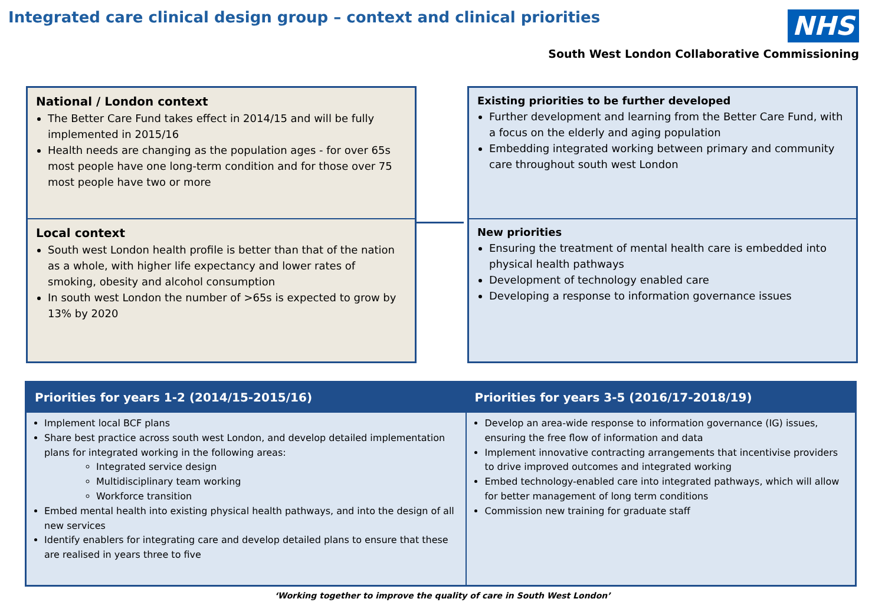Integrated care clinical design group – context and clinical priorities
NHS
South West London Collaborative Commissioning
National / London context
The Better Care Fund takes effect in 2014/15 and will be fully implemented in 2015/16
Health needs are changing as the population ages - for over 65s most people have one long-term condition and for those over 75 most people have two or more
Local context
South west London health profile is better than that of the nation as a whole, with higher life expectancy and lower rates of smoking, obesity and alcohol consumption
In south west London the number of >65s is expected to grow by 13% by 2020
Existing priorities to be further developed
Further development and learning from the Better Care Fund, with a focus on the elderly and aging population
Embedding integrated working between primary and community care throughout south west London
New priorities
Ensuring the treatment of mental health care is embedded into physical health pathways
Development of technology enabled care
Developing a response to information governance issues
| Priorities for years 1-2 (2014/15-2015/16) | Priorities for years 3-5 (2016/17-2018/19) |
| --- | --- |
| Implement local BCF plans Share best practice across south west London, and develop detailed implementation plans for integrated working in the following areas: Integrated service design Multidisciplinary team working Workforce transition Embed mental health into existing physical health pathways, and into the design of all new services Identify enablers for integrating care and develop detailed plans to ensure that these are realised in years three to five | Develop an area-wide response to information governance (IG) issues, ensuring the free flow of information and data Implement innovative contracting arrangements that incentivise providers to drive improved outcomes and integrated working Embed technology-enabled care into integrated pathways, which will allow for better management of long term conditions Commission new training for graduate staff |
‘Working together to improve the quality of care in South West London’